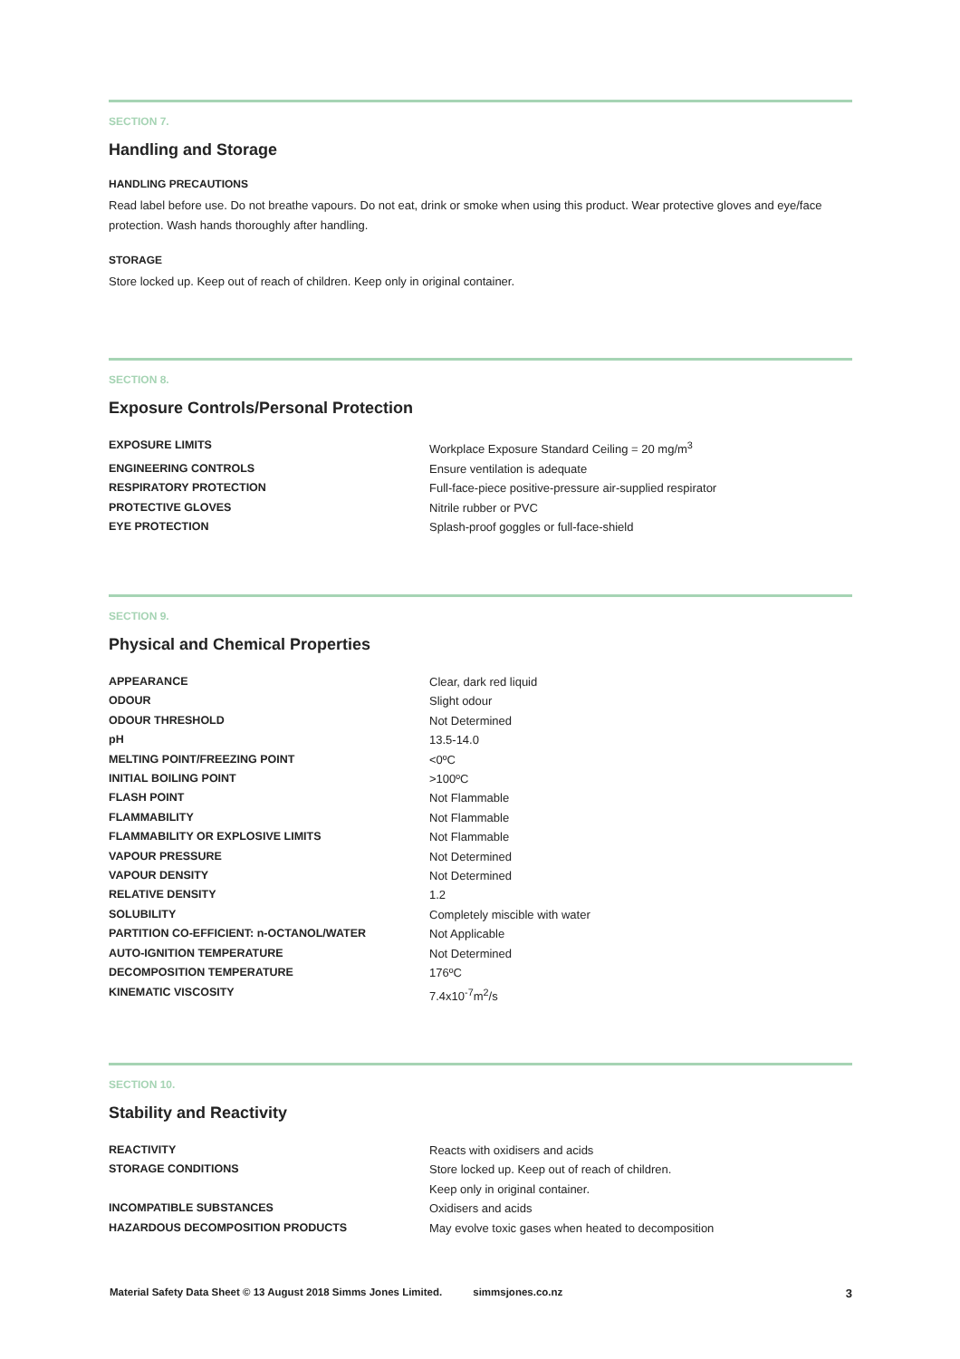SECTION 7.
Handling and Storage
HANDLING PRECAUTIONS
Read label before use. Do not breathe vapours. Do not eat, drink or smoke when using this product. Wear protective gloves and eye/face protection. Wash hands thoroughly after handling.
STORAGE
Store locked up. Keep out of reach of children. Keep only in original container.
SECTION 8.
Exposure Controls/Personal Protection
| EXPOSURE LIMITS | Workplace Exposure Standard Ceiling = 20 mg/m<sup>3</sup> |
| ENGINEERING CONTROLS | Ensure ventilation is adequate |
| RESPIRATORY PROTECTION | Full-face-piece positive-pressure air-supplied respirator |
| PROTECTIVE GLOVES | Nitrile rubber or PVC |
| EYE PROTECTION | Splash-proof goggles or full-face-shield |
SECTION 9.
Physical and Chemical Properties
| APPEARANCE | Clear, dark red liquid |
| ODOUR | Slight odour |
| ODOUR THRESHOLD | Not Determined |
| pH | 13.5-14.0 |
| MELTING POINT/FREEZING POINT | <0ºC |
| INITIAL BOILING POINT | >100ºC |
| FLASH POINT | Not Flammable |
| FLAMMABILITY | Not Flammable |
| FLAMMABILITY OR EXPLOSIVE LIMITS | Not Flammable |
| VAPOUR PRESSURE | Not Determined |
| VAPOUR DENSITY | Not Determined |
| RELATIVE DENSITY | 1.2 |
| SOLUBILITY | Completely miscible with water |
| PARTITION CO-EFFICIENT: n-OCTANOL/WATER | Not Applicable |
| AUTO-IGNITION TEMPERATURE | Not Determined |
| DECOMPOSITION TEMPERATURE | 176ºC |
| KINEMATIC VISCOSITY | 7.4x10<sup>-7</sup>m<sup>2</sup>/s |
SECTION 10.
Stability and Reactivity
| REACTIVITY | Reacts with oxidisers and acids |
| STORAGE CONDITIONS | Store locked up. Keep out of reach of children. Keep only in original container. |
| INCOMPATIBLE SUBSTANCES | Oxidisers and acids |
| HAZARDOUS DECOMPOSITION PRODUCTS | May evolve toxic gases when heated to decomposition |
Material Safety Data Sheet © 13 August 2018 Simms Jones Limited. simmsjones.co.nz 3